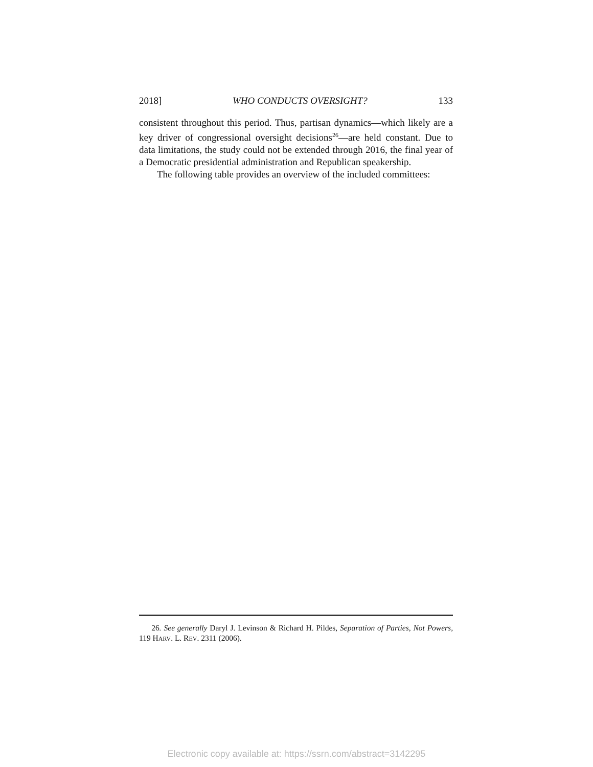2018] WHO CONDUCTS OVERSIGHT? 133
consistent throughout this period. Thus, partisan dynamics—which likely are a key driver of congressional oversight decisions<sup>26</sup>—are held constant. Due to data limitations, the study could not be extended through 2016, the final year of a Democratic presidential administration and Republican speakership.
The following table provides an overview of the included committees:
26. See generally Daryl J. Levinson & Richard H. Pildes, Separation of Parties, Not Powers, 119 HARV. L. REV. 2311 (2006).
Electronic copy available at: https://ssrn.com/abstract=3142295